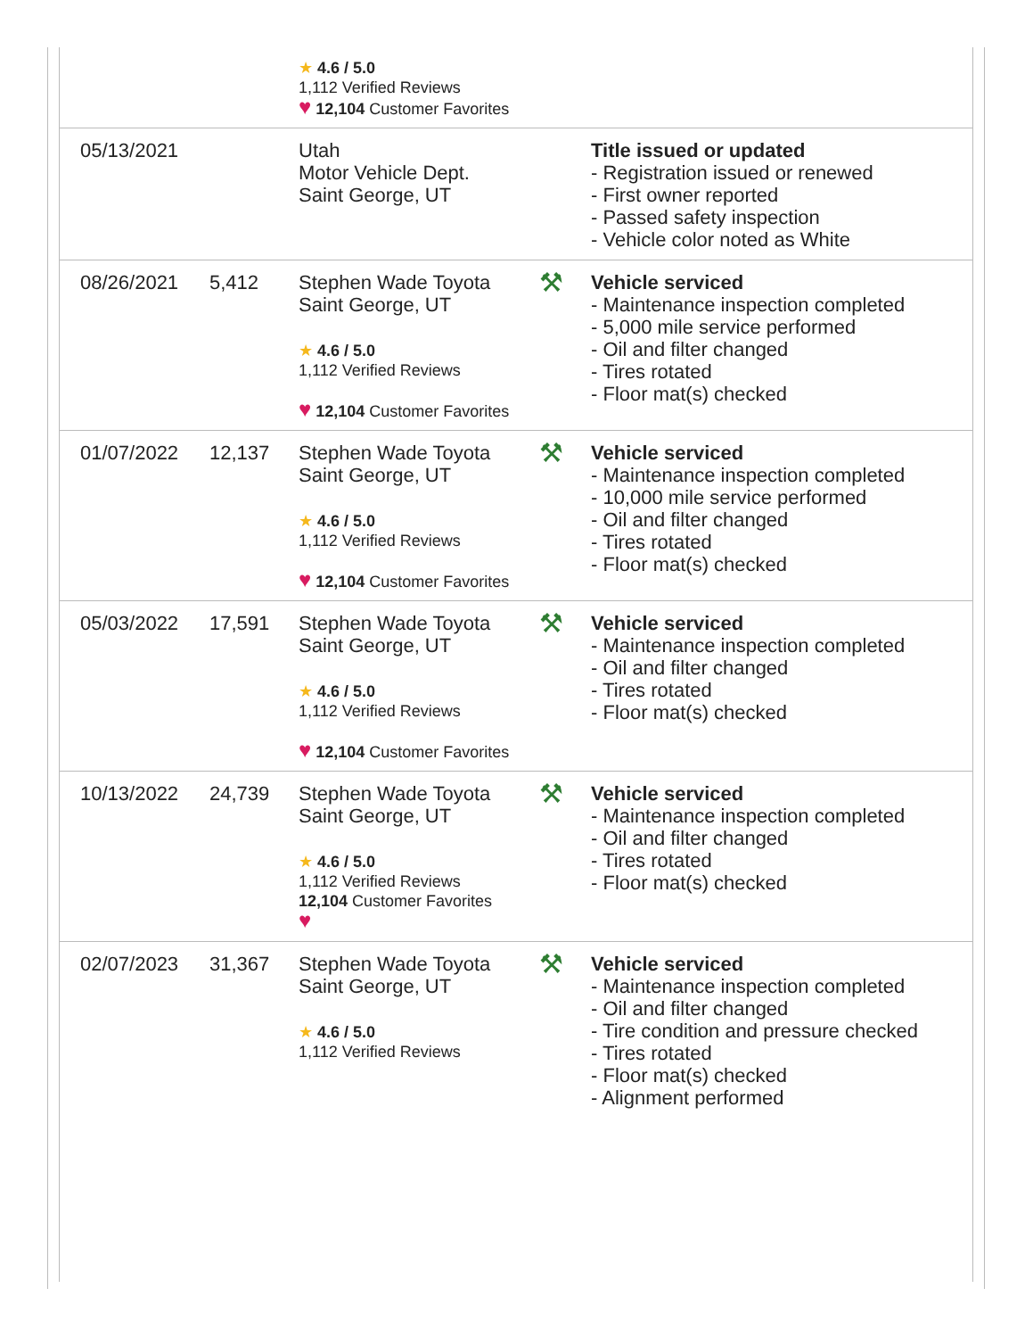| | | ★ 4.6 / 5.0 1,112 Verified Reviews ♥ 12,104 Customer Favorites | | |
| 05/13/2021 | | Utah Motor Vehicle Dept. Saint George, UT | | Title issued or updated - Registration issued or renewed - First owner reported - Passed safety inspection - Vehicle color noted as White |
| 08/26/2021 | 5,412 | Stephen Wade Toyota Saint George, UT ★ 4.6 / 5.0 1,112 Verified Reviews ♥ 12,104 Customer Favorites | ⚒ | Vehicle serviced - Maintenance inspection completed - 5,000 mile service performed - Oil and filter changed - Tires rotated - Floor mat(s) checked |
| 01/07/2022 | 12,137 | Stephen Wade Toyota Saint George, UT ★ 4.6 / 5.0 1,112 Verified Reviews ♥ 12,104 Customer Favorites | ⚒ | Vehicle serviced - Maintenance inspection completed - 10,000 mile service performed - Oil and filter changed - Tires rotated - Floor mat(s) checked |
| 05/03/2022 | 17,591 | Stephen Wade Toyota Saint George, UT ★ 4.6 / 5.0 1,112 Verified Reviews ♥ 12,104 Customer Favorites | ⚒ | Vehicle serviced - Maintenance inspection completed - Oil and filter changed - Tires rotated - Floor mat(s) checked |
| 10/13/2022 | 24,739 | Stephen Wade Toyota Saint George, UT ★ 4.6 / 5.0 1,112 Verified Reviews 12,104 Customer Favorites ♥ | ⚒ | Vehicle serviced - Maintenance inspection completed - Oil and filter changed - Tires rotated - Floor mat(s) checked |
| 02/07/2023 | 31,367 | Stephen Wade Toyota Saint George, UT ★ 4.6 / 5.0 1,112 Verified Reviews | ⚒ | Vehicle serviced - Maintenance inspection completed - Oil and filter changed - Tire condition and pressure checked - Tires rotated - Floor mat(s) checked - Alignment performed |